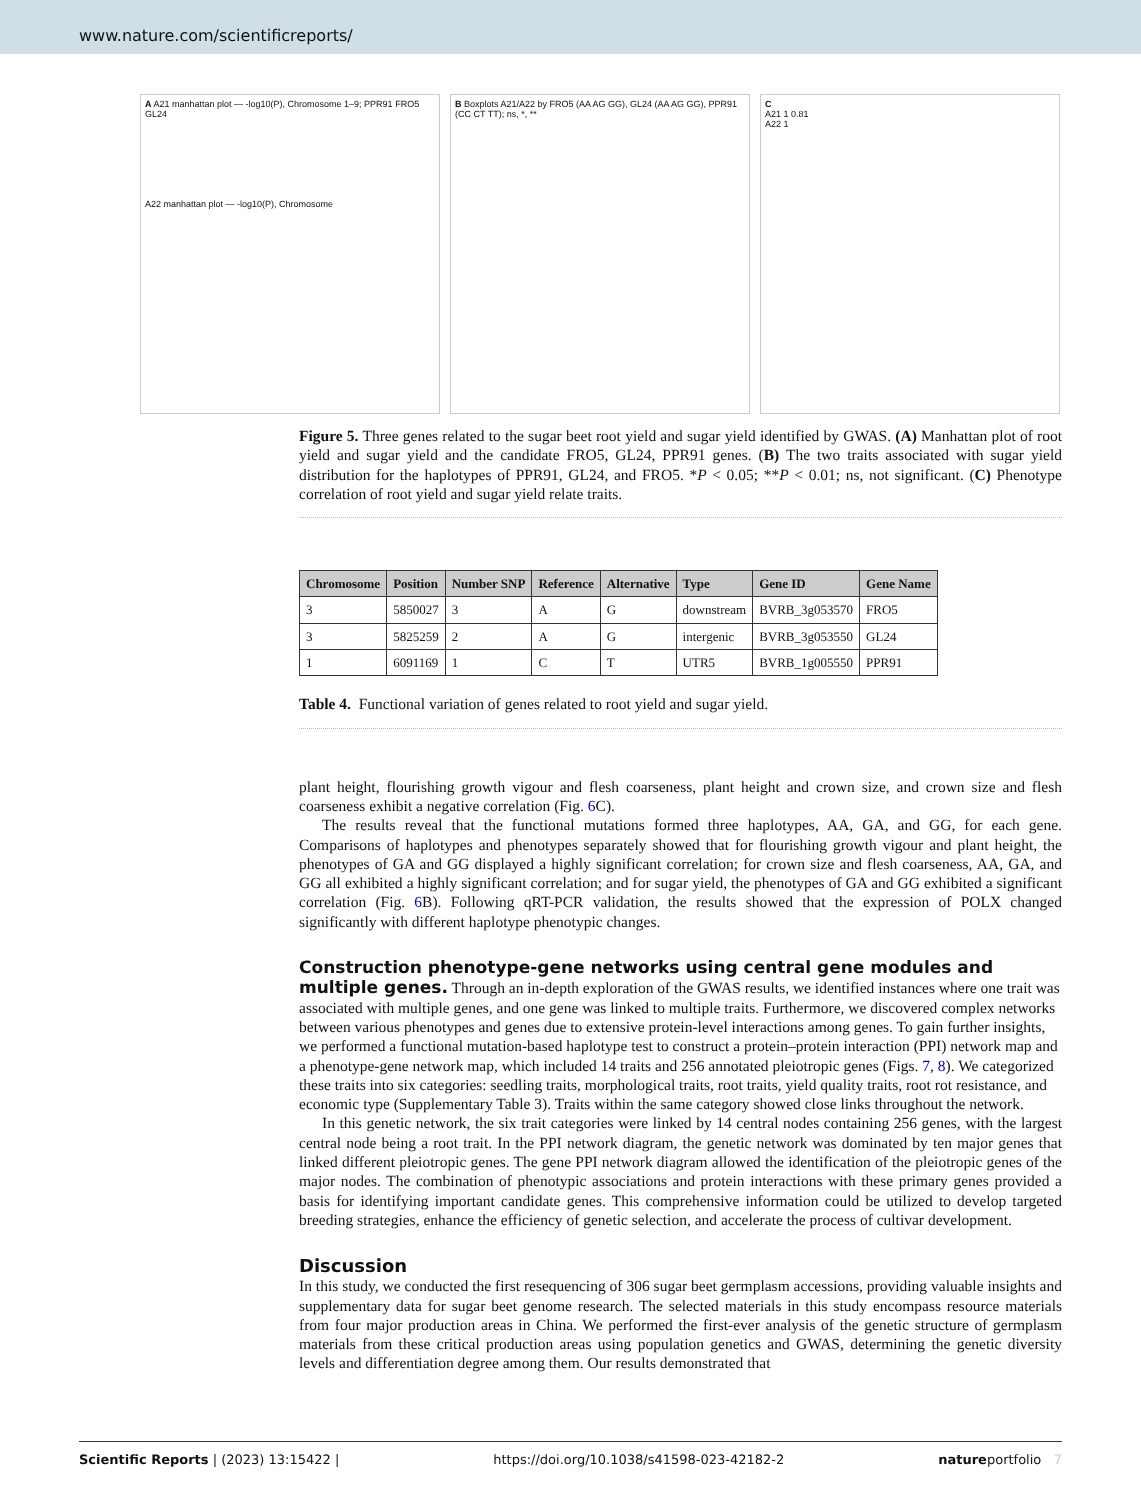www.nature.com/scientificreports/
A A21 manhattan plot — -log10(P), Chromosome 1–9; PPR91 FRO5 GL24
A22 manhattan plot — -log10(P), Chromosome
B Boxplots A21/A22 by FRO5 (AA AG GG), GL24 (AA AG GG), PPR91 (CC CT TT); ns, *, **
C
A21 1 0.81
A22 1
Figure 5. Three genes related to the sugar beet root yield and sugar yield identified by GWAS. (A) Manhattan plot of root yield and sugar yield and the candidate FRO5, GL24, PPR91 genes. (B) The two traits associated with sugar yield distribution for the haplotypes of PPR91, GL24, and FRO5. *P < 0.05; **P < 0.01; ns, not significant. (C) Phenotype correlation of root yield and sugar yield relate traits.
| Chromosome | Position | Number SNP | Reference | Alternative | Type | Gene ID | Gene Name |
| --- | --- | --- | --- | --- | --- | --- | --- |
| 3 | 5850027 | 3 | A | G | downstream | BVRB_3g053570 | FRO5 |
| 3 | 5825259 | 2 | A | G | intergenic | BVRB_3g053550 | GL24 |
| 1 | 6091169 | 1 | C | T | UTR5 | BVRB_1g005550 | PPR91 |
Table 4. Functional variation of genes related to root yield and sugar yield.
plant height, flourishing growth vigour and flesh coarseness, plant height and crown size, and crown size and flesh coarseness exhibit a negative correlation (Fig. 6 C).
The results reveal that the functional mutations formed three haplotypes, AA, GA, and GG, for each gene. Comparisons of haplotypes and phenotypes separately showed that for flourishing growth vigour and plant height, the phenotypes of GA and GG displayed a highly significant correlation; for crown size and flesh coarseness, AA, GA, and GG all exhibited a highly significant correlation; and for sugar yield, the phenotypes of GA and GG exhibited a significant correlation (Fig. 6 B). Following qRT-PCR validation, the results showed that the expression of POLX changed significantly with different haplotype phenotypic changes.
Construction phenotype-gene networks using central gene modules and multiple genes.
Through an in-depth exploration of the GWAS results, we identified instances where one trait was associated with multiple genes, and one gene was linked to multiple traits. Furthermore, we discovered complex networks between various phenotypes and genes due to extensive protein-level interactions among genes. To gain further insights, we performed a functional mutation-based haplotype test to construct a protein–protein interaction (PPI) network map and a phenotype-gene network map, which included 14 traits and 256 annotated pleiotropic genes (Figs. 7, 8). We categorized these traits into six categories: seedling traits, morphological traits, root traits, yield quality traits, root rot resistance, and economic type (Supplementary Table 3). Traits within the same category showed close links throughout the network.
In this genetic network, the six trait categories were linked by 14 central nodes containing 256 genes, with the largest central node being a root trait. In the PPI network diagram, the genetic network was dominated by ten major genes that linked different pleiotropic genes. The gene PPI network diagram allowed the identification of the pleiotropic genes of the major nodes. The combination of phenotypic associations and protein interactions with these primary genes provided a basis for identifying important candidate genes. This comprehensive information could be utilized to develop targeted breeding strategies, enhance the efficiency of genetic selection, and accelerate the process of cultivar development.
Discussion
In this study, we conducted the first resequencing of 306 sugar beet germplasm accessions, providing valuable insights and supplementary data for sugar beet genome research. The selected materials in this study encompass resource materials from four major production areas in China. We performed the first-ever analysis of the genetic structure of germplasm materials from these critical production areas using population genetics and GWAS, determining the genetic diversity levels and differentiation degree among them. Our results demonstrated that
Scientific Reports | (2023) 13:15422 | https://doi.org/10.1038/s41598-023-42182-2 natureportfolio 7